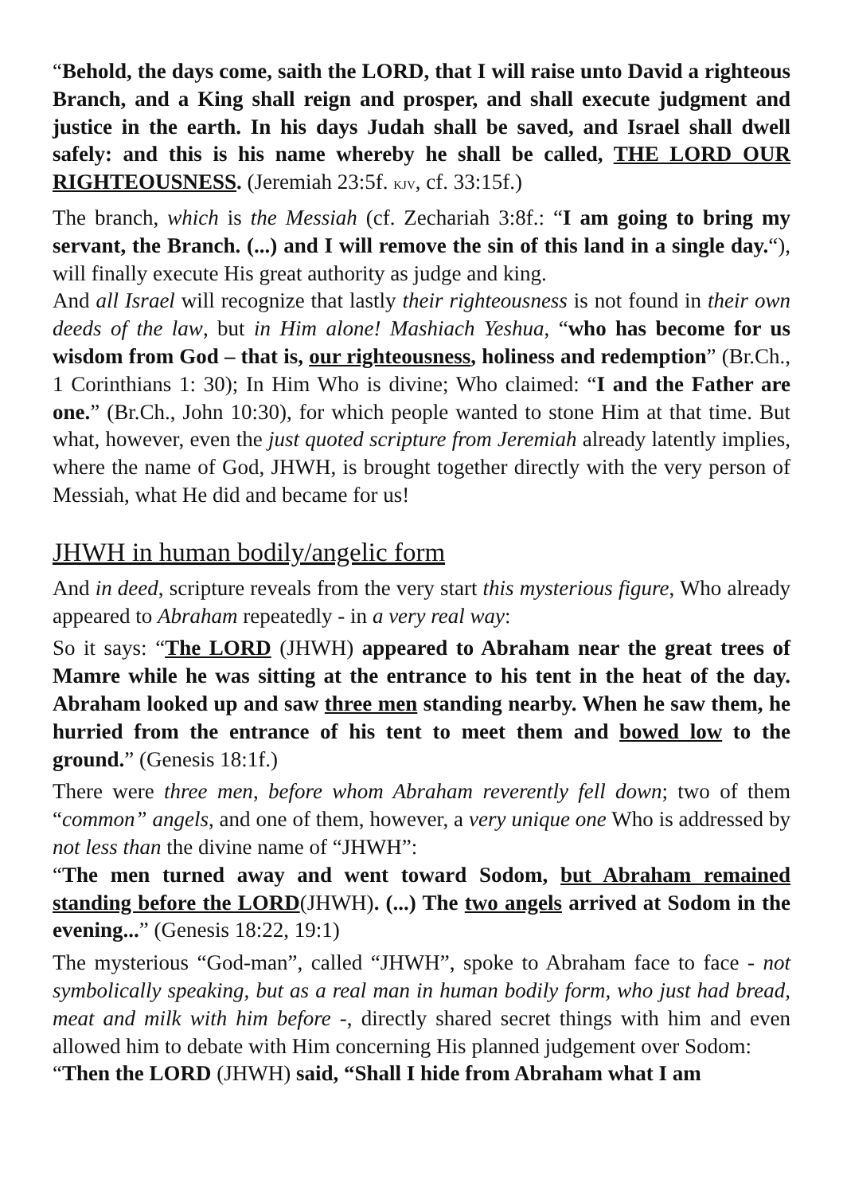“Behold, the days come, saith the LORD, that I will raise unto David a righteous Branch, and a King shall reign and prosper, and shall execute judgment and justice in the earth. In his days Judah shall be saved, and Israel shall dwell safely: and this is his name whereby he shall be called, THE LORD OUR RIGHTEOUSNESS. (Jeremiah 23:5f. KJV, cf. 33:15f.)
The branch, which is the Messiah (cf. Zechariah 3:8f.: “I am going to bring my servant, the Branch. (...) and I will remove the sin of this land in a single day.“), will finally execute His great authority as judge and king.
And all Israel will recognize that lastly their righteousness is not found in their own deeds of the law, but in Him alone! Mashiach Yeshua, “who has become for us wisdom from God – that is, our righteousness, holiness and redemption” (Br.Ch., 1 Corinthians 1: 30); In Him Who is divine; Who claimed: “I and the Father are one.” (Br.Ch., John 10:30), for which people wanted to stone Him at that time. But what, however, even the just quoted scripture from Jeremiah already latently implies, where the name of God, JHWH, is brought together directly with the very person of Messiah, what He did and became for us!
JHWH in human bodily/angelic form
And in deed, scripture reveals from the very start this mysterious figure, Who already appeared to Abraham repeatedly - in a very real way:
So it says: “The LORD (JHWH) appeared to Abraham near the great trees of Mamre while he was sitting at the entrance to his tent in the heat of the day. Abraham looked up and saw three men standing nearby. When he saw them, he hurried from the entrance of his tent to meet them and bowed low to the ground.” (Genesis 18:1f.)
There were three men, before whom Abraham reverently fell down; two of them “common” angels, and one of them, however, a very unique one Who is addressed by not less than the divine name of “JHWH”:
“The men turned away and went toward Sodom, but Abraham remained standing before the LORD(JHWH). (...) The two angels arrived at Sodom in the evening...” (Genesis 18:22, 19:1)
The mysterious “God-man”, called “JHWH”, spoke to Abraham face to face - not symbolically speaking, but as a real man in human bodily form, who just had bread, meat and milk with him before -, directly shared secret things with him and even allowed him to debate with Him concerning His planned judgement over Sodom:
“Then the LORD (JHWH) said, “Shall I hide from Abraham what I am